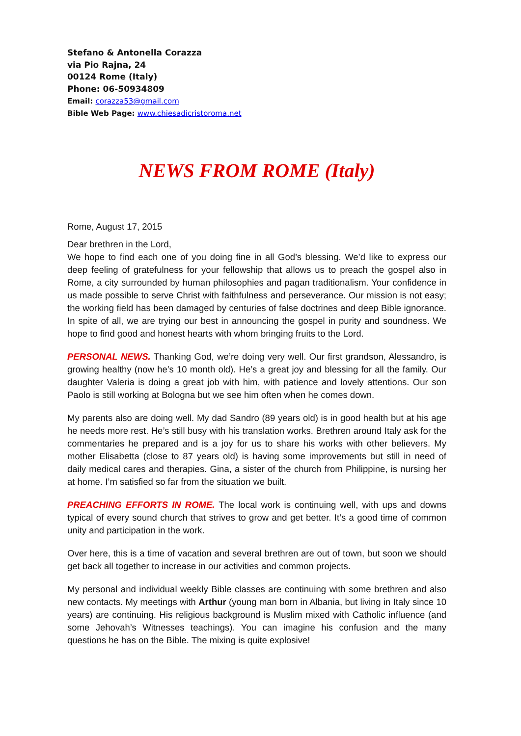Stefano & Antonella Corazza
via Pio Rajna, 24
00124 Rome (Italy)
Phone: 06-50934809
Email: corazza53@gmail.com
Bible Web Page: www.chiesadicristoroma.net
NEWS FROM ROME (Italy)
Rome, August 17, 2015
Dear brethren in the Lord,
We hope to find each one of you doing fine in all God’s blessing. We’d like to express our deep feeling of gratefulness for your fellowship that allows us to preach the gospel also in Rome, a city surrounded by human philosophies and pagan traditionalism. Your confidence in us made possible to serve Christ with faithfulness and perseverance. Our mission is not easy; the working field has been damaged by centuries of false doctrines and deep Bible ignorance. In spite of all, we are trying our best in announcing the gospel in purity and soundness. We hope to find good and honest hearts with whom bringing fruits to the Lord.
PERSONAL NEWS. Thanking God, we’re doing very well. Our first grandson, Alessandro, is growing healthy (now he’s 10 month old). He’s a great joy and blessing for all the family. Our daughter Valeria is doing a great job with him, with patience and lovely attentions. Our son Paolo is still working at Bologna but we see him often when he comes down.
My parents also are doing well. My dad Sandro (89 years old) is in good health but at his age he needs more rest. He’s still busy with his translation works. Brethren around Italy ask for the commentaries he prepared and is a joy for us to share his works with other believers. My mother Elisabetta (close to 87 years old) is having some improvements but still in need of daily medical cares and therapies. Gina, a sister of the church from Philippine, is nursing her at home. I’m satisfied so far from the situation we built.
PREACHING EFFORTS IN ROME. The local work is continuing well, with ups and downs typical of every sound church that strives to grow and get better. It’s a good time of common unity and participation in the work.
Over here, this is a time of vacation and several brethren are out of town, but soon we should get back all together to increase in our activities and common projects.
My personal and individual weekly Bible classes are continuing with some brethren and also new contacts. My meetings with Arthur (young man born in Albania, but living in Italy since 10 years) are continuing. His religious background is Muslim mixed with Catholic influence (and some Jehovah’s Witnesses teachings). You can imagine his confusion and the many questions he has on the Bible. The mixing is quite explosive!